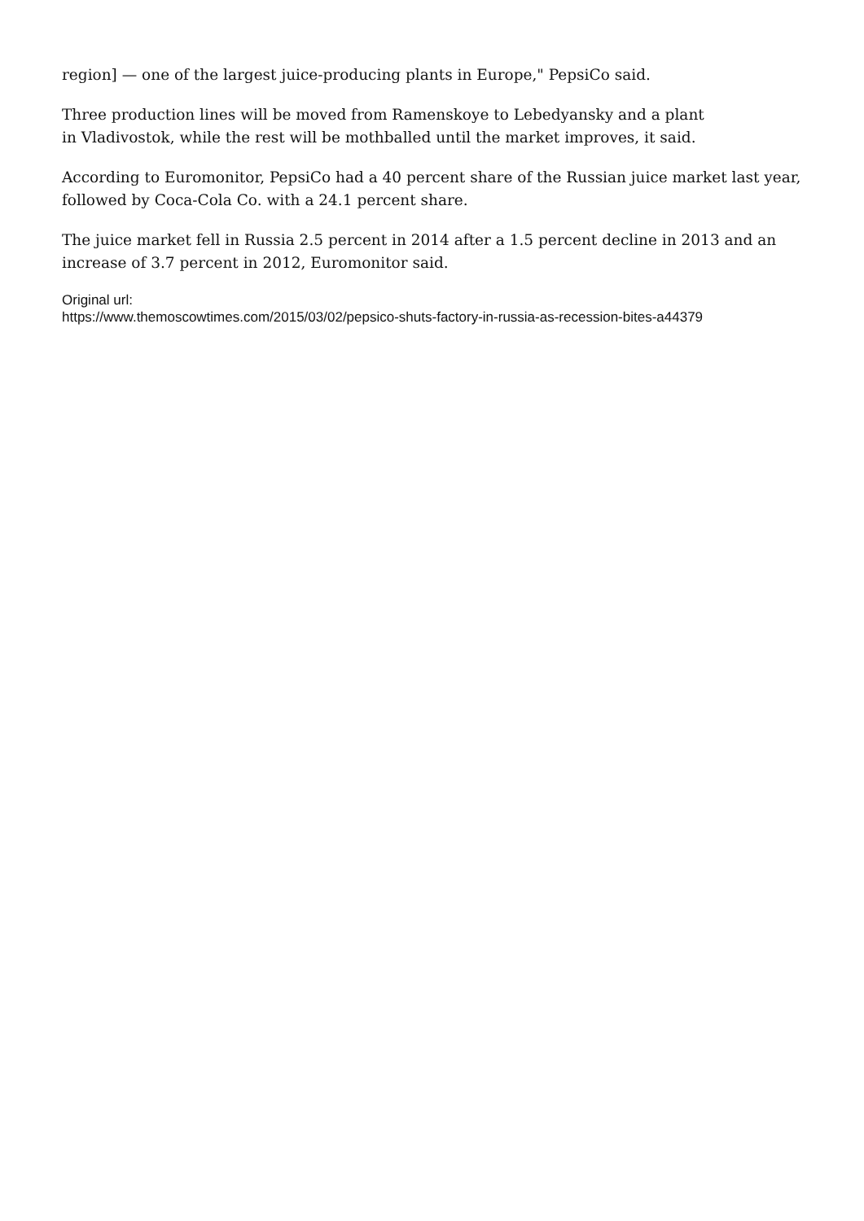region] — one of the largest juice-producing plants in Europe," PepsiCo said.
Three production lines will be moved from Ramenskoye to Lebedyansky and a plant
in Vladivostok, while the rest will be mothballed until the market improves, it said.
According to Euromonitor, PepsiCo had a 40 percent share of the Russian juice market last year, followed by Coca-Cola Co. with a 24.1 percent share.
The juice market fell in Russia 2.5 percent in 2014 after a 1.5 percent decline in 2013 and an increase of 3.7 percent in 2012, Euromonitor said.
Original url:
https://www.themoscowtimes.com/2015/03/02/pepsico-shuts-factory-in-russia-as-recession-bites-a44379